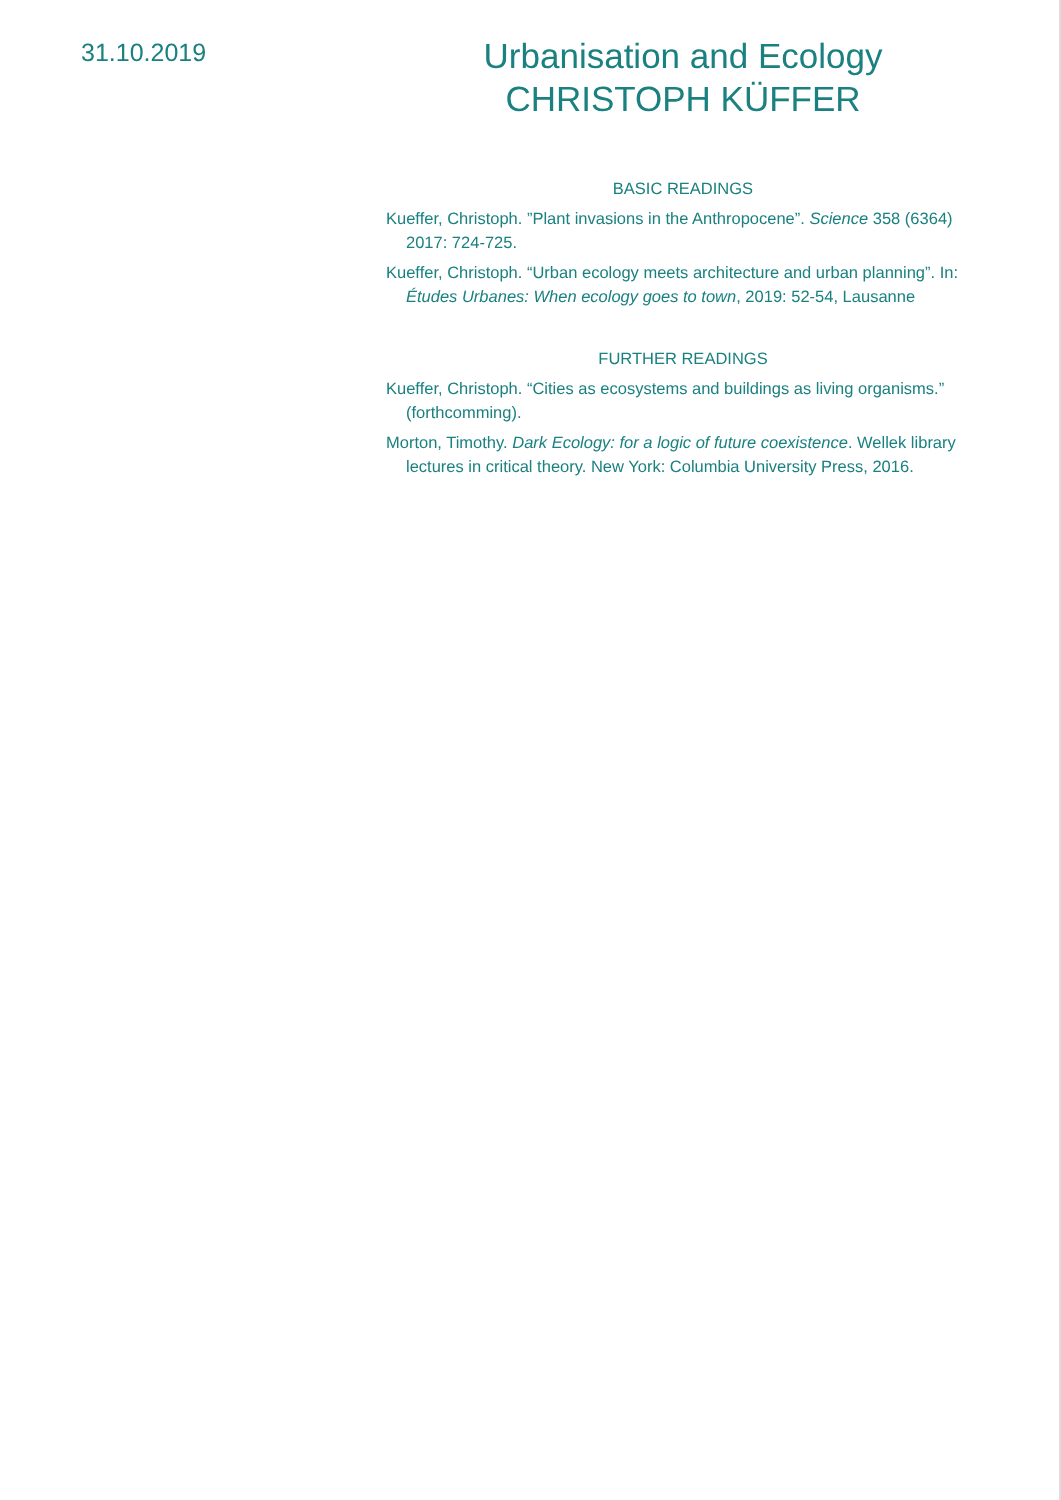31.10.2019
Urbanisation and Ecology
CHRISTOPH KÜFFER
BASIC READINGS
Kueffer, Christoph. ”Plant invasions in the Anthropocene”. Science 358 (6364) 2017: 724-725.
Kueffer, Christoph. “Urban ecology meets architecture and urban planning”. In: Études Urbanes: When ecology goes to town, 2019: 52-54, Lausanne
FURTHER READINGS
Kueffer, Christoph. “Cities as ecosystems and buildings as living organisms.” (forthcomming).
Morton, Timothy. Dark Ecology: for a logic of future coexistence. Wellek library lectures in critical theory. New York: Columbia University Press, 2016.